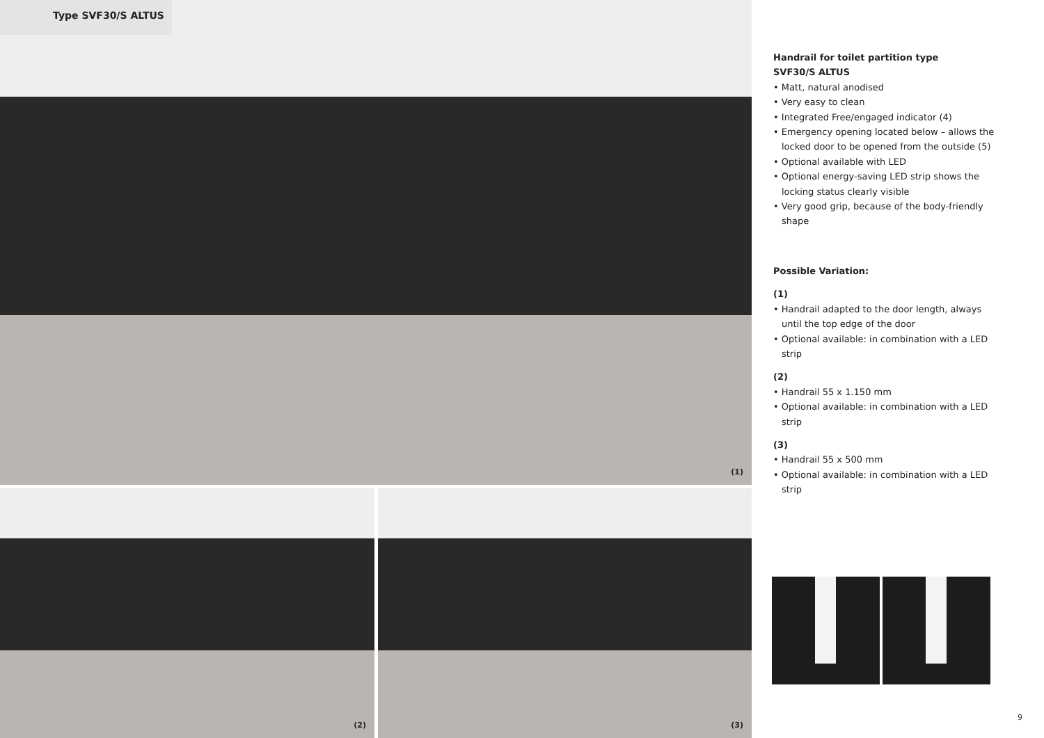Type SVF30/S ALTUS (1)
(2) (3)
Handrail for toilet partition type
SVF30/S ALTUS
• Matt, natural anodised
• Very easy to clean
• Integrated Free/engaged indicator (4)
• Emergency opening located below – allows the locked door to be opened from the outside (5)
• Optional available with LED
• Optional energy-saving LED strip shows the locking status clearly visible
• Very good grip, because of the body-friendly shape
Possible Variation:
(1)
• Handrail adapted to the door length, always until the top edge of the door
• Optional available: in combination with a LED strip
(2)
• Handrail 55 x 1.150 mm
• Optional available: in combination with a LED strip
(3)
• Handrail 55 x 500 mm
• Optional available: in combination with a LED strip
9